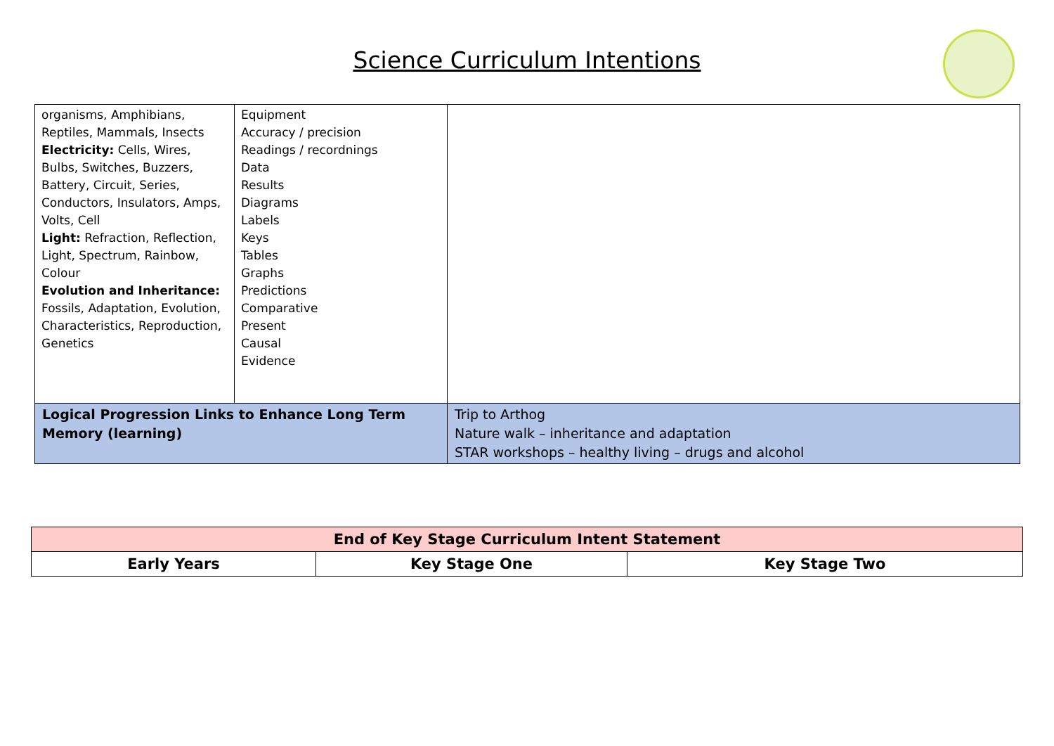Science Curriculum Intentions
| organisms, Amphibians, Reptiles, Mammals, Insects Electricity: Cells, Wires, Bulbs, Switches, Buzzers, Battery, Circuit, Series, Conductors, Insulators, Amps, Volts, Cell Light: Refraction, Reflection, Light, Spectrum, Rainbow, Colour Evolution and Inheritance: Fossils, Adaptation, Evolution, Characteristics, Reproduction, Genetics | Equipment Accuracy / precision Readings / recordnings Data Results Diagrams Labels Keys Tables Graphs Predictions Comparative Present Causal Evidence | |
| Logical Progression Links to Enhance Long Term Memory (learning) | | Trip to Arthog Nature walk – inheritance and adaptation STAR workshops – healthy living – drugs and alcohol |
| End of Key Stage Curriculum Intent Statement | | |
| Early Years | Key Stage One | Key Stage Two |